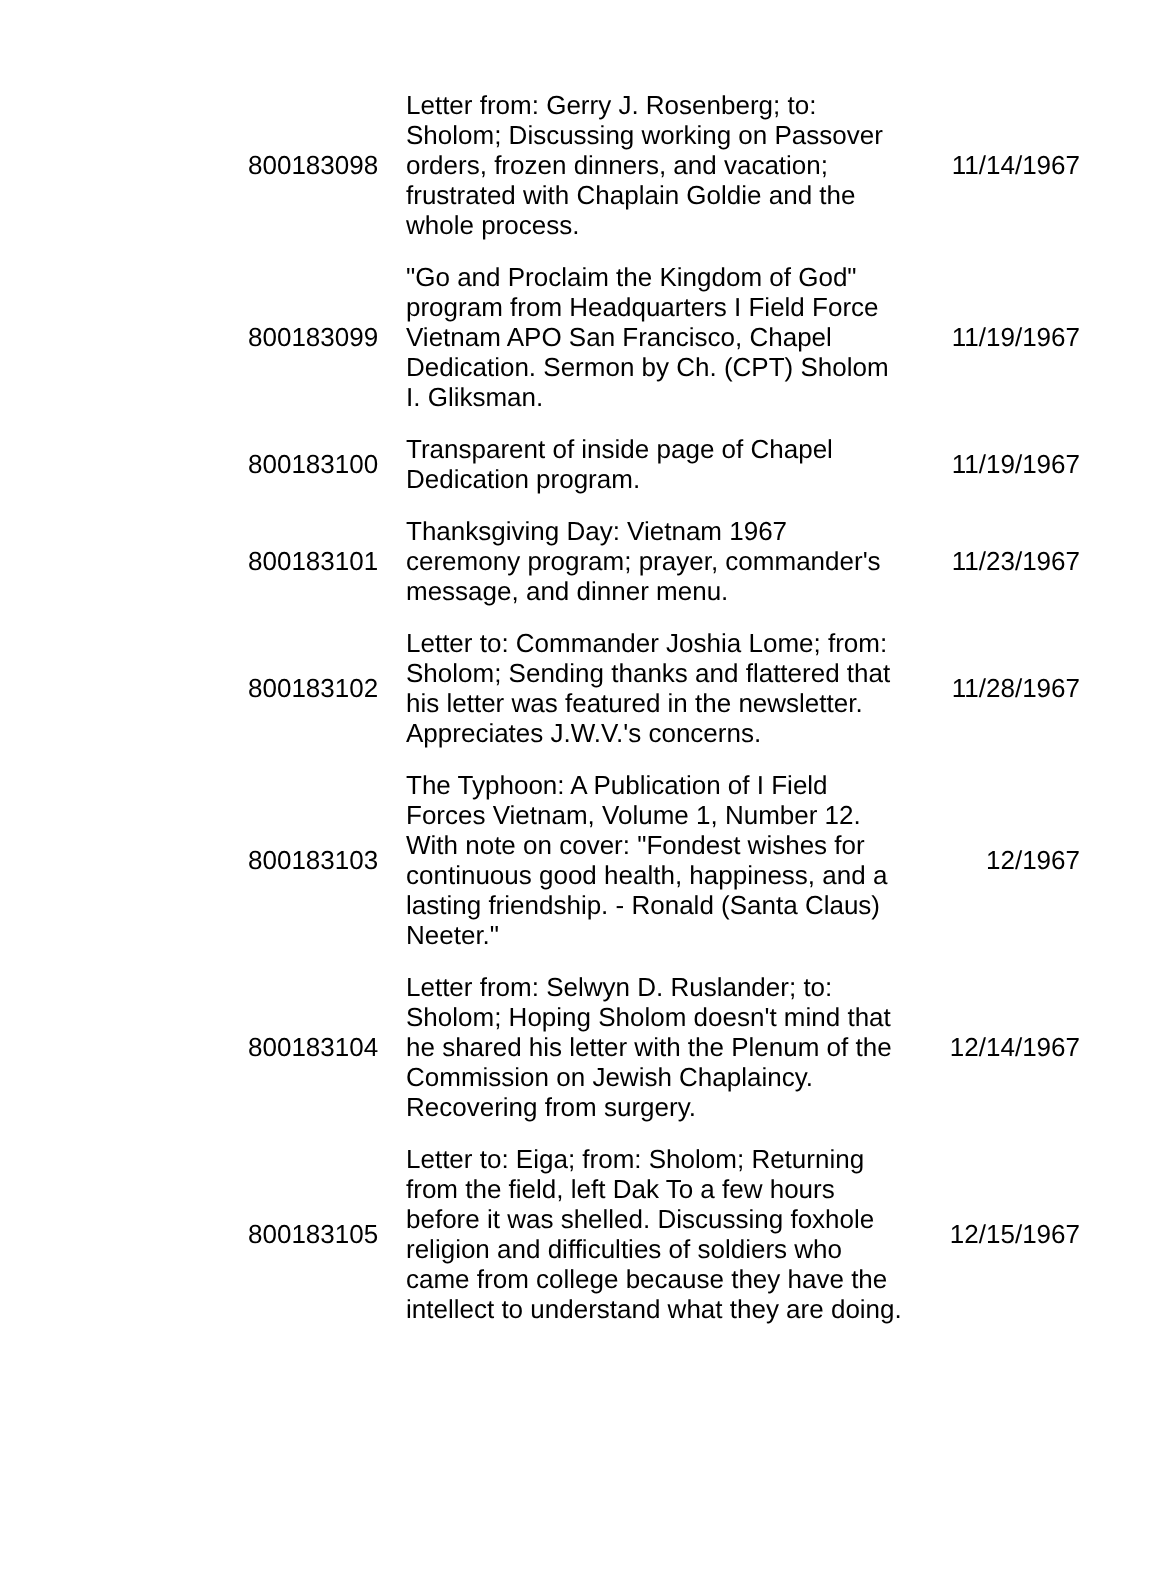| 800183098 | Letter from: Gerry J. Rosenberg; to: Sholom; Discussing working on Passover orders, frozen dinners, and vacation; frustrated with Chaplain Goldie and the whole process. | 11/14/1967 |
| 800183099 | "Go and Proclaim the Kingdom of God" program from Headquarters I Field Force Vietnam APO San Francisco, Chapel Dedication. Sermon by Ch. (CPT) Sholom I. Gliksman. | 11/19/1967 |
| 800183100 | Transparent of inside page of Chapel Dedication program. | 11/19/1967 |
| 800183101 | Thanksgiving Day: Vietnam 1967 ceremony program; prayer, commander's message, and dinner menu. | 11/23/1967 |
| 800183102 | Letter to: Commander Joshia Lome; from: Sholom; Sending thanks and flattered that his letter was featured in the newsletter. Appreciates J.W.V.'s concerns. | 11/28/1967 |
| 800183103 | The Typhoon: A Publication of I Field Forces Vietnam, Volume 1, Number 12. With note on cover: "Fondest wishes for continuous good health, happiness, and a lasting friendship. - Ronald (Santa Claus) Neeter." | 12/1967 |
| 800183104 | Letter from: Selwyn D. Ruslander; to: Sholom; Hoping Sholom doesn't mind that he shared his letter with the Plenum of the Commission on Jewish Chaplaincy. Recovering from surgery. | 12/14/1967 |
| 800183105 | Letter to: Eiga; from: Sholom; Returning from the field, left Dak To a few hours before it was shelled. Discussing foxhole religion and difficulties of soldiers who came from college because they have the intellect to understand what they are doing. | 12/15/1967 |